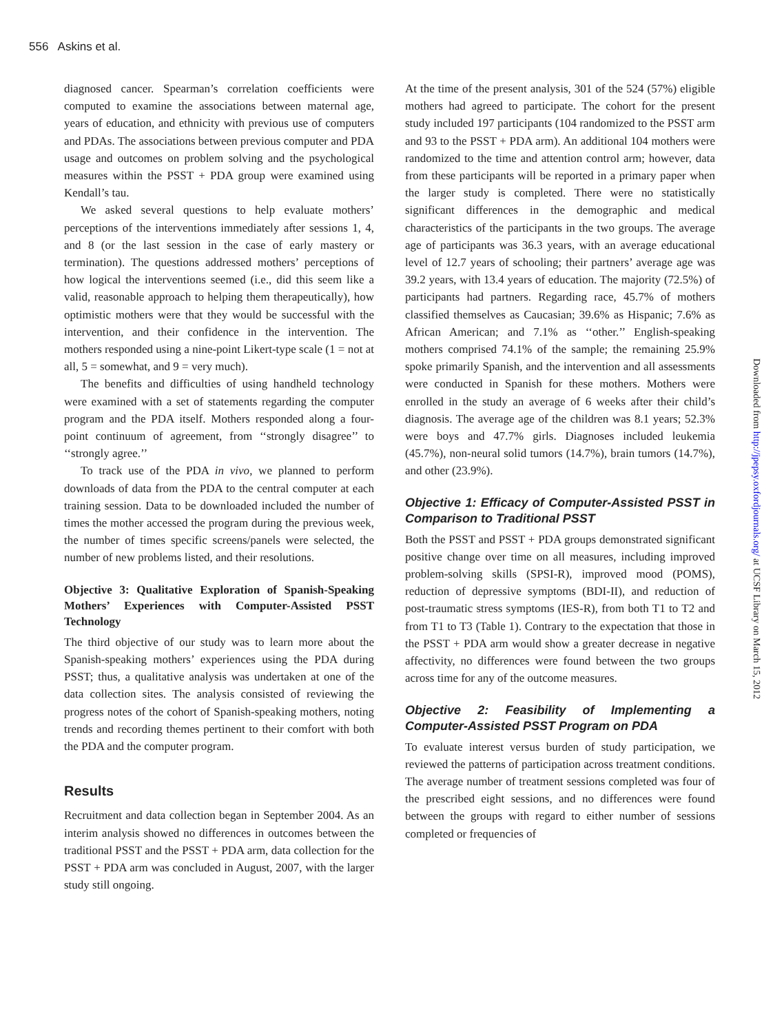556 Askins et al.
diagnosed cancer. Spearman’s correlation coefficients were computed to examine the associations between maternal age, years of education, and ethnicity with previous use of computers and PDAs. The associations between previous computer and PDA usage and outcomes on problem solving and the psychological measures within the PSST + PDA group were examined using Kendall’s tau.
We asked several questions to help evaluate mothers’ perceptions of the interventions immediately after sessions 1, 4, and 8 (or the last session in the case of early mastery or termination). The questions addressed mothers’ perceptions of how logical the interventions seemed (i.e., did this seem like a valid, reasonable approach to helping them therapeutically), how optimistic mothers were that they would be successful with the intervention, and their confidence in the intervention. The mothers responded using a nine-point Likert-type scale (1 = not at all, 5 = somewhat, and 9 = very much).
The benefits and difficulties of using handheld technology were examined with a set of statements regarding the computer program and the PDA itself. Mothers responded along a four-point continuum of agreement, from ‘‘strongly disagree’’ to ‘‘strongly agree.’’
To track use of the PDA in vivo, we planned to perform downloads of data from the PDA to the central computer at each training session. Data to be downloaded included the number of times the mother accessed the program during the previous week, the number of times specific screens/panels were selected, the number of new problems listed, and their resolutions.
Objective 3: Qualitative Exploration of Spanish-Speaking Mothers’ Experiences with Computer-Assisted PSST Technology
The third objective of our study was to learn more about the Spanish-speaking mothers’ experiences using the PDA during PSST; thus, a qualitative analysis was undertaken at one of the data collection sites. The analysis consisted of reviewing the progress notes of the cohort of Spanish-speaking mothers, noting trends and recording themes pertinent to their comfort with both the PDA and the computer program.
Results
Recruitment and data collection began in September 2004. As an interim analysis showed no differences in outcomes between the traditional PSST and the PSST + PDA arm, data collection for the PSST + PDA arm was concluded in August, 2007, with the larger study still ongoing.
At the time of the present analysis, 301 of the 524 (57%) eligible mothers had agreed to participate. The cohort for the present study included 197 participants (104 randomized to the PSST arm and 93 to the PSST + PDA arm). An additional 104 mothers were randomized to the time and attention control arm; however, data from these participants will be reported in a primary paper when the larger study is completed. There were no statistically significant differences in the demographic and medical characteristics of the participants in the two groups. The average age of participants was 36.3 years, with an average educational level of 12.7 years of schooling; their partners’ average age was 39.2 years, with 13.4 years of education. The majority (72.5%) of participants had partners. Regarding race, 45.7% of mothers classified themselves as Caucasian; 39.6% as Hispanic; 7.6% as African American; and 7.1% as ‘‘other.’’ English-speaking mothers comprised 74.1% of the sample; the remaining 25.9% spoke primarily Spanish, and the intervention and all assessments were conducted in Spanish for these mothers. Mothers were enrolled in the study an average of 6 weeks after their child’s diagnosis. The average age of the children was 8.1 years; 52.3% were boys and 47.7% girls. Diagnoses included leukemia (45.7%), non-neural solid tumors (14.7%), brain tumors (14.7%), and other (23.9%).
Objective 1: Efficacy of Computer-Assisted PSST in Comparison to Traditional PSST
Both the PSST and PSST + PDA groups demonstrated significant positive change over time on all measures, including improved problem-solving skills (SPSI-R), improved mood (POMS), reduction of depressive symptoms (BDI-II), and reduction of post-traumatic stress symptoms (IES-R), from both T1 to T2 and from T1 to T3 (Table 1). Contrary to the expectation that those in the PSST + PDA arm would show a greater decrease in negative affectivity, no differences were found between the two groups across time for any of the outcome measures.
Objective 2: Feasibility of Implementing a Computer-Assisted PSST Program on PDA
To evaluate interest versus burden of study participation, we reviewed the patterns of participation across treatment conditions. The average number of treatment sessions completed was four of the prescribed eight sessions, and no differences were found between the groups with regard to either number of sessions completed or frequencies of
Downloaded from http://jpepsy.oxfordjournals.org/ at UCSF Library on March 15, 2012